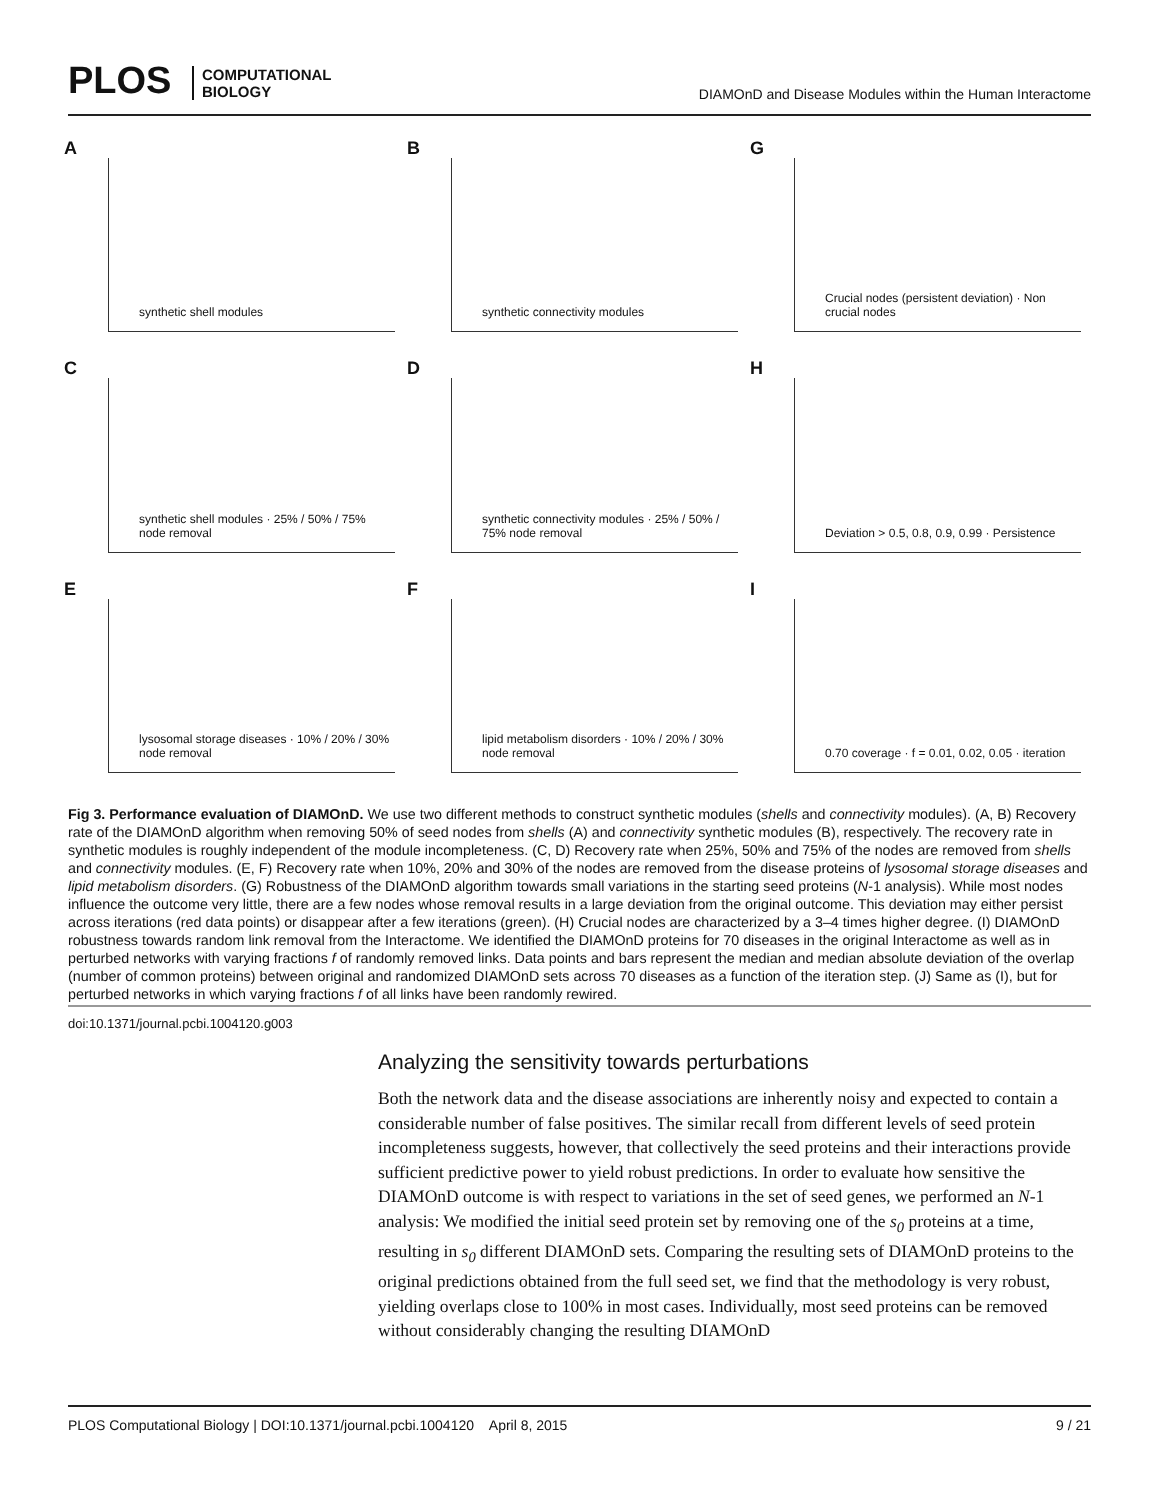PLOS COMPUTATIONAL
BIOLOGY
DIAMOnD and Disease Modules within the Human Interactome
A
synthetic shell modules
B
synthetic connectivity modules
G
Crucial nodes (persistent deviation) · Non crucial nodes
C
synthetic shell modules · 25% / 50% / 75% node removal
D
synthetic connectivity modules · 25% / 50% / 75% node removal
H
Deviation > 0.5, 0.8, 0.9, 0.99 · Persistence
E
lysosomal storage diseases · 10% / 20% / 30% node removal
F
lipid metabolism disorders · 10% / 20% / 30% node removal
I
0.70 coverage · f = 0.01, 0.02, 0.05 · iteration
Fig 3. Performance evaluation of DIAMOnD. We use two different methods to construct synthetic modules (shells and connectivity modules). (A, B) Recovery rate of the DIAMOnD algorithm when removing 50% of seed nodes from shells (A) and connectivity synthetic modules (B), respectively. The recovery rate in synthetic modules is roughly independent of the module incompleteness. (C, D) Recovery rate when 25%, 50% and 75% of the nodes are removed from shells and connectivity modules. (E, F) Recovery rate when 10%, 20% and 30% of the nodes are removed from the disease proteins of lysosomal storage diseases and lipid metabolism disorders. (G) Robustness of the DIAMOnD algorithm towards small variations in the starting seed proteins (N-1 analysis). While most nodes influence the outcome very little, there are a few nodes whose removal results in a large deviation from the original outcome. This deviation may either persist across iterations (red data points) or disappear after a few iterations (green). (H) Crucial nodes are characterized by a 3–4 times higher degree. (I) DIAMOnD robustness towards random link removal from the Interactome. We identified the DIAMOnD proteins for 70 diseases in the original Interactome as well as in perturbed networks with varying fractions f of randomly removed links. Data points and bars represent the median and median absolute deviation of the overlap (number of common proteins) between original and randomized DIAMOnD sets across 70 diseases as a function of the iteration step. (J) Same as (I), but for perturbed networks in which varying fractions f of all links have been randomly rewired.
doi:10.1371/journal.pcbi.1004120.g003
Analyzing the sensitivity towards perturbations
Both the network data and the disease associations are inherently noisy and expected to contain a considerable number of false positives. The similar recall from different levels of seed protein incompleteness suggests, however, that collectively the seed proteins and their interactions provide sufficient predictive power to yield robust predictions. In order to evaluate how sensitive the DIAMOnD outcome is with respect to variations in the set of seed genes, we performed an N-1 analysis: We modified the initial seed protein set by removing one of the s<sub>0</sub> proteins at a time, resulting in s<sub>0</sub> different DIAMOnD sets. Comparing the resulting sets of DIAMOnD proteins to the original predictions obtained from the full seed set, we find that the methodology is very robust, yielding overlaps close to 100% in most cases. Individually, most seed proteins can be removed without considerably changing the resulting DIAMOnD
PLOS Computational Biology | DOI:10.1371/journal.pcbi.1004120 April 8, 2015 9 / 21